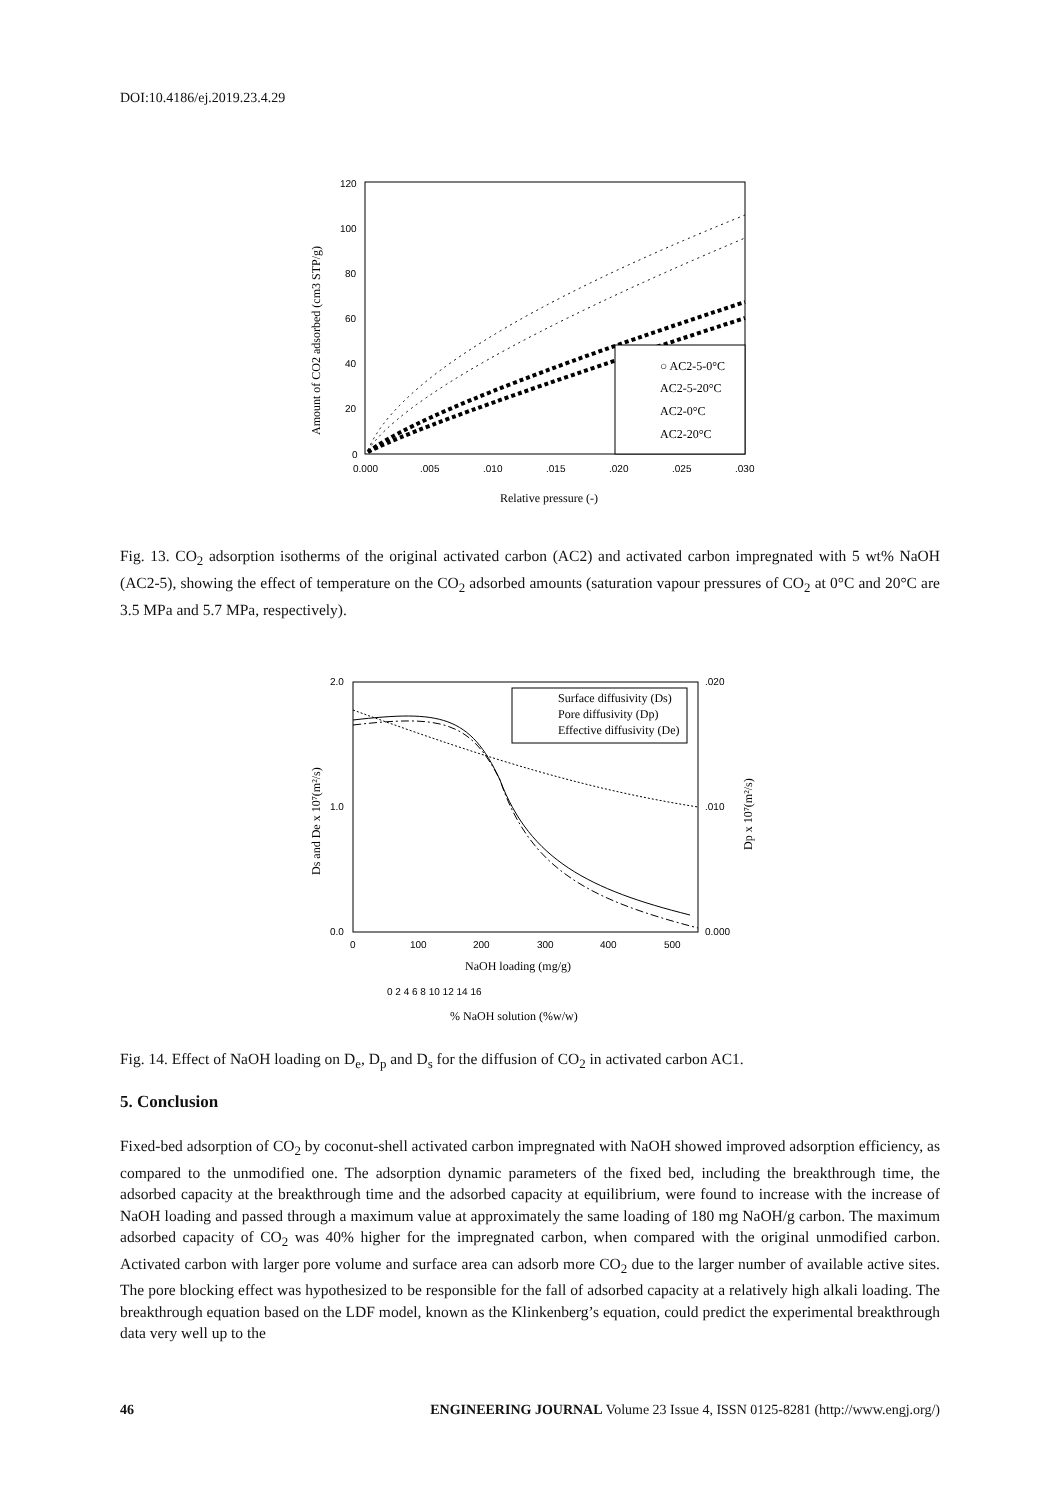DOI:10.4186/ej.2019.23.4.29
120
100
80
60
40
20
0
0.000
.005
.010
.015
.020
.025
.030
Relative pressure (-)
Amount of CO2 adsorbed (cm3 STP/g)
○ AC2-5-0°C
AC2-5-20°C
AC2-0°C
AC2-20°C
Fig. 13. CO<sub>2</sub> adsorption isotherms of the original activated carbon (AC2) and activated carbon impregnated with 5 wt% NaOH (AC2-5), showing the effect of temperature on the CO<sub>2</sub> adsorbed amounts (saturation vapour pressures of CO<sub>2</sub> at 0°C and 20°C are 3.5 MPa and 5.7 MPa, respectively).
2.0
1.0
0.0
.020
.010
0.000
0
100
200
300
400
500
NaOH loading (mg/g)
0 2 4 6 8 10 12 14 16
% NaOH solution (%w/w)
Ds and De x 10⁷(m²/s)
Dp x 10⁷(m²/s)
Surface diffusivity (Ds)
Pore diffusivity (Dp)
Effective diffusivity (De)
Fig. 14. Effect of NaOH loading on D<sub>e</sub>, D<sub>p</sub> and D<sub>s</sub> for the diffusion of CO<sub>2</sub> in activated carbon AC1.
5. Conclusion
Fixed-bed adsorption of CO<sub>2</sub> by coconut-shell activated carbon impregnated with NaOH showed improved adsorption efficiency, as compared to the unmodified one. The adsorption dynamic parameters of the fixed bed, including the breakthrough time, the adsorbed capacity at the breakthrough time and the adsorbed capacity at equilibrium, were found to increase with the increase of NaOH loading and passed through a maximum value at approximately the same loading of 180 mg NaOH/g carbon. The maximum adsorbed capacity of CO<sub>2</sub> was 40% higher for the impregnated carbon, when compared with the original unmodified carbon. Activated carbon with larger pore volume and surface area can adsorb more CO<sub>2</sub> due to the larger number of available active sites. The pore blocking effect was hypothesized to be responsible for the fall of adsorbed capacity at a relatively high alkali loading. The breakthrough equation based on the LDF model, known as the Klinkenberg’s equation, could predict the experimental breakthrough data very well up to the
46 ENGINEERING JOURNAL Volume 23 Issue 4, ISSN 0125-8281 (http://www.engj.org/)